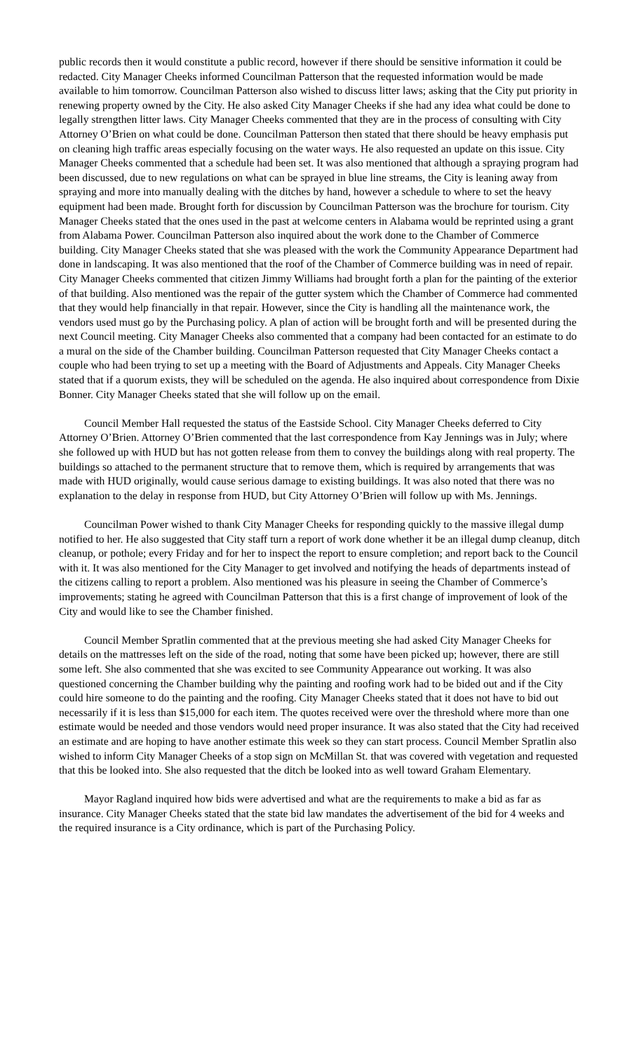public records then it would constitute a public record, however if there should be sensitive information it could be redacted. City Manager Cheeks informed Councilman Patterson that the requested information would be made available to him tomorrow. Councilman Patterson also wished to discuss litter laws; asking that the City put priority in renewing property owned by the City. He also asked City Manager Cheeks if she had any idea what could be done to legally strengthen litter laws. City Manager Cheeks commented that they are in the process of consulting with City Attorney O’Brien on what could be done. Councilman Patterson then stated that there should be heavy emphasis put on cleaning high traffic areas especially focusing on the water ways. He also requested an update on this issue. City Manager Cheeks commented that a schedule had been set. It was also mentioned that although a spraying program had been discussed, due to new regulations on what can be sprayed in blue line streams, the City is leaning away from spraying and more into manually dealing with the ditches by hand, however a schedule to where to set the heavy equipment had been made. Brought forth for discussion by Councilman Patterson was the brochure for tourism. City Manager Cheeks stated that the ones used in the past at welcome centers in Alabama would be reprinted using a grant from Alabama Power. Councilman Patterson also inquired about the work done to the Chamber of Commerce building. City Manager Cheeks stated that she was pleased with the work the Community Appearance Department had done in landscaping. It was also mentioned that the roof of the Chamber of Commerce building was in need of repair. City Manager Cheeks commented that citizen Jimmy Williams had brought forth a plan for the painting of the exterior of that building. Also mentioned was the repair of the gutter system which the Chamber of Commerce had commented that they would help financially in that repair. However, since the City is handling all the maintenance work, the vendors used must go by the Purchasing policy. A plan of action will be brought forth and will be presented during the next Council meeting. City Manager Cheeks also commented that a company had been contacted for an estimate to do a mural on the side of the Chamber building. Councilman Patterson requested that City Manager Cheeks contact a couple who had been trying to set up a meeting with the Board of Adjustments and Appeals. City Manager Cheeks stated that if a quorum exists, they will be scheduled on the agenda. He also inquired about correspondence from Dixie Bonner. City Manager Cheeks stated that she will follow up on the email.
Council Member Hall requested the status of the Eastside School. City Manager Cheeks deferred to City Attorney O’Brien. Attorney O’Brien commented that the last correspondence from Kay Jennings was in July; where she followed up with HUD but has not gotten release from them to convey the buildings along with real property. The buildings so attached to the permanent structure that to remove them, which is required by arrangements that was made with HUD originally, would cause serious damage to existing buildings. It was also noted that there was no explanation to the delay in response from HUD, but City Attorney O’Brien will follow up with Ms. Jennings.
Councilman Power wished to thank City Manager Cheeks for responding quickly to the massive illegal dump notified to her. He also suggested that City staff turn a report of work done whether it be an illegal dump cleanup, ditch cleanup, or pothole; every Friday and for her to inspect the report to ensure completion; and report back to the Council with it. It was also mentioned for the City Manager to get involved and notifying the heads of departments instead of the citizens calling to report a problem. Also mentioned was his pleasure in seeing the Chamber of Commerce’s improvements; stating he agreed with Councilman Patterson that this is a first change of improvement of look of the City and would like to see the Chamber finished.
Council Member Spratlin commented that at the previous meeting she had asked City Manager Cheeks for details on the mattresses left on the side of the road, noting that some have been picked up; however, there are still some left. She also commented that she was excited to see Community Appearance out working. It was also questioned concerning the Chamber building why the painting and roofing work had to be bided out and if the City could hire someone to do the painting and the roofing. City Manager Cheeks stated that it does not have to bid out necessarily if it is less than $15,000 for each item. The quotes received were over the threshold where more than one estimate would be needed and those vendors would need proper insurance. It was also stated that the City had received an estimate and are hoping to have another estimate this week so they can start process. Council Member Spratlin also wished to inform City Manager Cheeks of a stop sign on McMillan St. that was covered with vegetation and requested that this be looked into. She also requested that the ditch be looked into as well toward Graham Elementary.
Mayor Ragland inquired how bids were advertised and what are the requirements to make a bid as far as insurance. City Manager Cheeks stated that the state bid law mandates the advertisement of the bid for 4 weeks and the required insurance is a City ordinance, which is part of the Purchasing Policy.